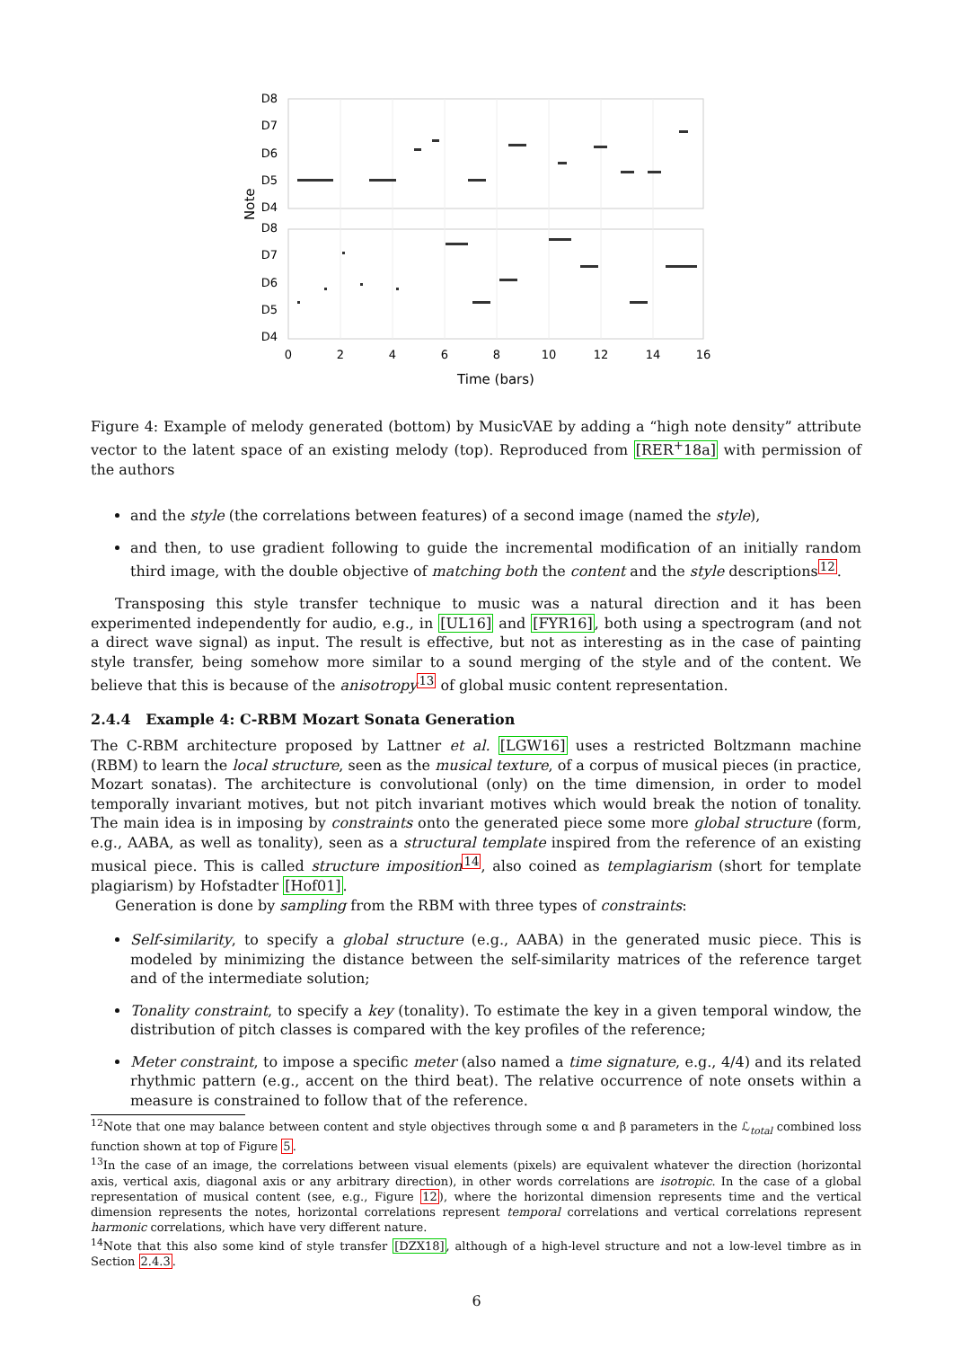D8
D7
D6
D5
D4
D8
D7
D6
D5
D4
Note
0
2
4
6
8
10
12
14
16
Time (bars)
Figure 4: Example of melody generated (bottom) by MusicVAE by adding a “high note density” attribute vector to the latent space of an existing melody (top). Reproduced from [RER<sup>+</sup>18a] with permission of the authors
and the style (the correlations between features) of a second image (named the style),
and then, to use gradient following to guide the incremental modification of an initially random third image, with the double objective of matching both the content and the style descriptions<sup>12</sup>.
Transposing this style transfer technique to music was a natural direction and it has been experimented independently for audio, e.g., in [UL16] and [FYR16], both using a spectrogram (and not a direct wave signal) as input. The result is effective, but not as interesting as in the case of painting style transfer, being somehow more similar to a sound merging of the style and of the content. We believe that this is because of the anisotropy<sup>13</sup> of global music content representation.
2.4.4 Example 4: C-RBM Mozart Sonata Generation
The C-RBM architecture proposed by Lattner et al. [LGW16] uses a restricted Boltzmann machine (RBM) to learn the local structure, seen as the musical texture, of a corpus of musical pieces (in practice, Mozart sonatas). The architecture is convolutional (only) on the time dimension, in order to model temporally invariant motives, but not pitch invariant motives which would break the notion of tonality. The main idea is in imposing by constraints onto the generated piece some more global structure (form, e.g., AABA, as well as tonality), seen as a structural template inspired from the reference of an existing musical piece. This is called structure imposition<sup>14</sup>, also coined as templagiarism (short for template plagiarism) by Hofstadter [Hof01].
Generation is done by sampling from the RBM with three types of constraints:
Self-similarity, to specify a global structure (e.g., AABA) in the generated music piece. This is modeled by minimizing the distance between the self-similarity matrices of the reference target and of the intermediate solution;
Tonality constraint, to specify a key (tonality). To estimate the key in a given temporal window, the distribution of pitch classes is compared with the key profiles of the reference;
Meter constraint, to impose a specific meter (also named a time signature, e.g., 4/4) and its related rhythmic pattern (e.g., accent on the third beat). The relative occurrence of note onsets within a measure is constrained to follow that of the reference.
<sup>12</sup> Note that one may balance between content and style objectives through some α and β parameters in the ℒ<sub>total</sub> combined loss function shown at top of Figure 5.
<sup>13</sup> In the case of an image, the correlations between visual elements (pixels) are equivalent whatever the direction (horizontal axis, vertical axis, diagonal axis or any arbitrary direction), in other words correlations are isotropic. In the case of a global representation of musical content (see, e.g., Figure 12), where the horizontal dimension represents time and the vertical dimension represents the notes, horizontal correlations represent temporal correlations and vertical correlations represent harmonic correlations, which have very different nature.
<sup>14</sup> Note that this also some kind of style transfer [DZX18], although of a high-level structure and not a low-level timbre as in Section 2.4.3.
6